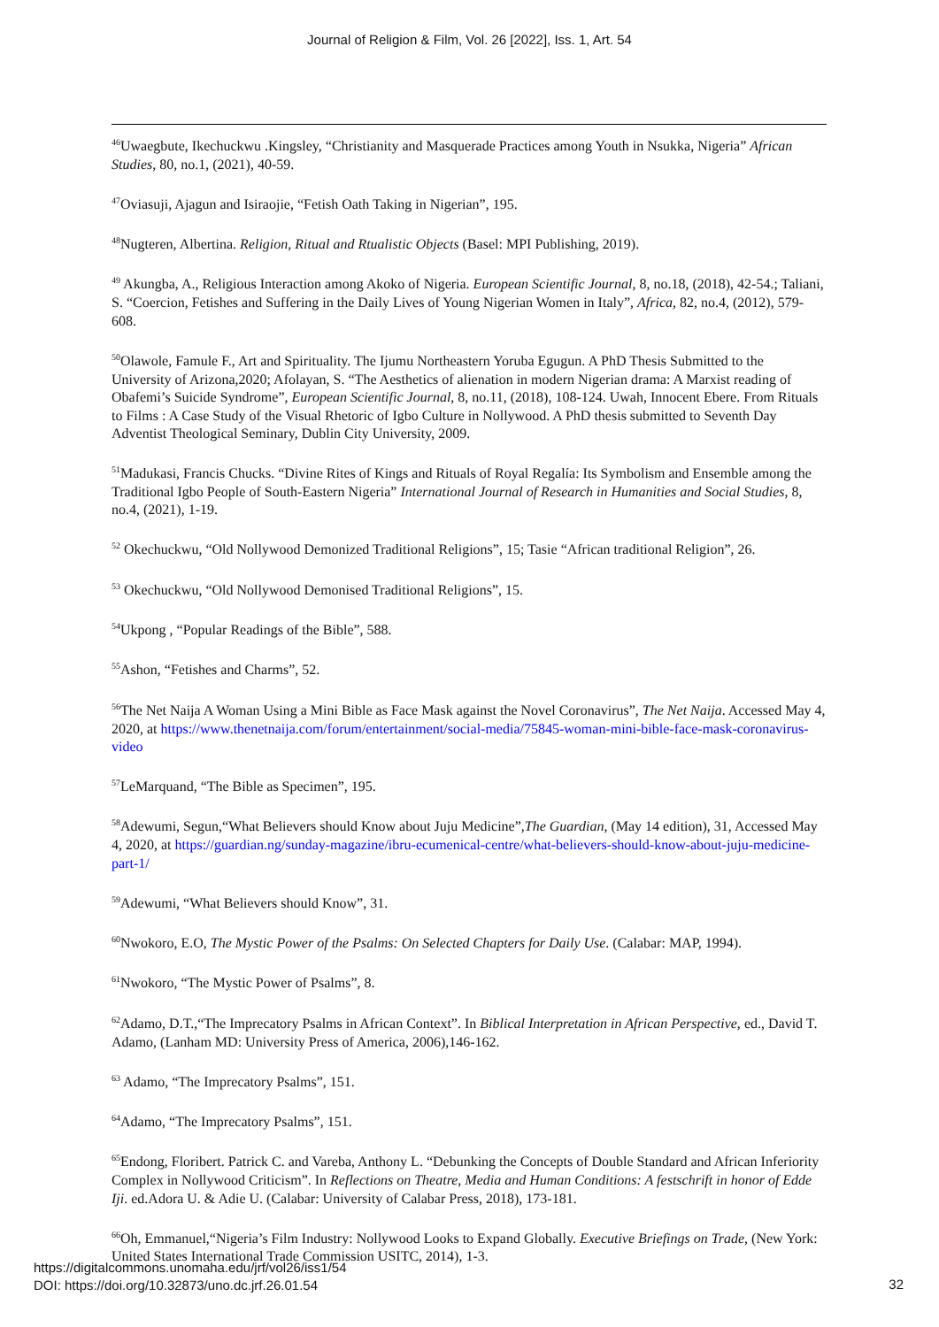Journal of Religion & Film, Vol. 26 [2022], Iss. 1, Art. 54
<sup>46</sup> Uwaegbute, Ikechuckwu .Kingsley, “Christianity and Masquerade Practices among Youth in Nsukka, Nigeria” African Studies, 80, no.1, (2021), 40-59.
<sup>47</sup> Oviasuji, Ajagun and Isiraojie, “Fetish Oath Taking in Nigerian”, 195.
<sup>48</sup> Nugteren, Albertina. Religion, Ritual and Rtualistic Objects (Basel: MPI Publishing, 2019).
<sup>49</sup> Akungba, A., Religious Interaction among Akoko of Nigeria. European Scientific Journal, 8, no.18, (2018), 42-54.; Taliani, S. “Coercion, Fetishes and Suffering in the Daily Lives of Young Nigerian Women in Italy”, Africa, 82, no.4, (2012), 579-608.
<sup>50</sup> Olawole, Famule F., Art and Spirituality. The Ijumu Northeastern Yoruba Egugun. A PhD Thesis Submitted to the University of Arizona,2020; Afolayan, S. “The Aesthetics of alienation in modern Nigerian drama: A Marxist reading of Obafemi’s Suicide Syndrome”, European Scientific Journal, 8, no.11, (2018), 108-124. Uwah, Innocent Ebere. From Rituals to Films : A Case Study of the Visual Rhetoric of Igbo Culture in Nollywood. A PhD thesis submitted to Seventh Day Adventist Theological Seminary, Dublin City University, 2009.
<sup>51</sup> Madukasi, Francis Chucks. “Divine Rites of Kings and Rituals of Royal Regalía: Its Symbolism and Ensemble among the Traditional Igbo People of South-Eastern Nigeria” International Journal of Research in Humanities and Social Studies, 8, no.4, (2021), 1-19.
<sup>52</sup> Okechuckwu, “Old Nollywood Demonized Traditional Religions”, 15; Tasie “African traditional Religion”, 26.
<sup>53</sup> Okechuckwu, “Old Nollywood Demonised Traditional Religions”, 15.
<sup>54</sup> Ukpong , “Popular Readings of the Bible”, 588.
<sup>55</sup> Ashon, “Fetishes and Charms”, 52.
<sup>56</sup> The Net Naija A Woman Using a Mini Bible as Face Mask against the Novel Coronavirus”, The Net Naija. Accessed May 4, 2020, at https://www.thenetnaija.com/forum/entertainment/social-media/75845-woman-mini-bible-face-mask-coronavirus-video
<sup>57</sup> LeMarquand, “The Bible as Specimen”, 195.
<sup>58</sup> Adewumi, Segun,“What Believers should Know about Juju Medicine”,The Guardian, (May 14 edition), 31, Accessed May 4, 2020, at https://guardian.ng/sunday-magazine/ibru-ecumenical-centre/what-believers-should-know-about-juju-medicine-part-1/
<sup>59</sup> Adewumi, “What Believers should Know”, 31.
<sup>60</sup> Nwokoro, E.O, The Mystic Power of the Psalms: On Selected Chapters for Daily Use. (Calabar: MAP, 1994).
<sup>61</sup> Nwokoro, “The Mystic Power of Psalms”, 8.
<sup>62</sup> Adamo, D.T.,“The Imprecatory Psalms in African Context”. In Biblical Interpretation in African Perspective, ed., David T. Adamo, (Lanham MD: University Press of America, 2006),146-162.
<sup>63</sup> Adamo, “The Imprecatory Psalms”, 151.
<sup>64</sup> Adamo, “The Imprecatory Psalms”, 151.
<sup>65</sup> Endong, Floribert. Patrick C. and Vareba, Anthony L. “Debunking the Concepts of Double Standard and African Inferiority Complex in Nollywood Criticism”. In Reflections on Theatre, Media and Human Conditions: A festschrift in honor of Edde Iji. ed.Adora U. & Adie U. (Calabar: University of Calabar Press, 2018), 173-181.
<sup>66</sup> Oh, Emmanuel,“Nigeria’s Film Industry: Nollywood Looks to Expand Globally. Executive Briefings on Trade, (New York: United States International Trade Commission USITC, 2014), 1-3.
https://digitalcommons.unomaha.edu/jrf/vol26/iss1/54
DOI: https://doi.org/10.32873/uno.dc.jrf.26.01.54
32